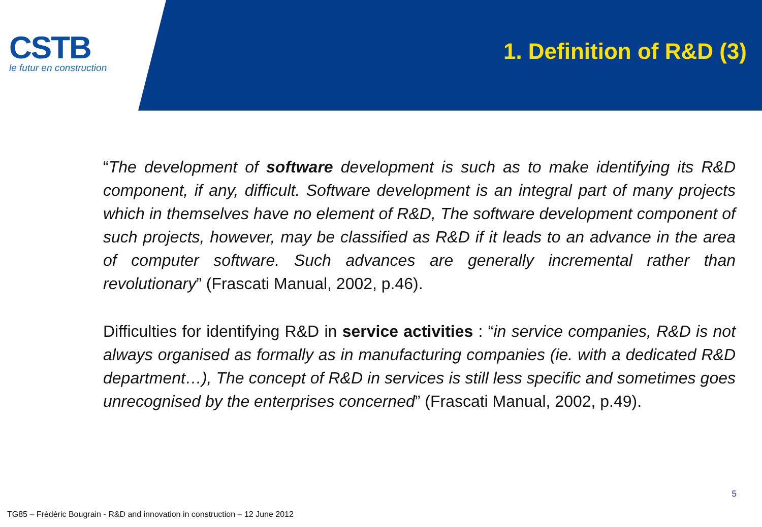CSTB
le futur en construction
1. Definition of R&D (3)
“The development of software development is such as to make identifying its R&D component, if any, difficult. Software development is an integral part of many projects which in themselves have no element of R&D, The software development component of such projects, however, may be classified as R&D if it leads to an advance in the area of computer software. Such advances are generally incremental rather than revolutionary” (Frascati Manual, 2002, p.46).
Difficulties for identifying R&D in service activities : “in service companies, R&D is not always organised as formally as in manufacturing companies (ie. with a dedicated R&D department…), The concept of R&D in services is still less specific and sometimes goes unrecognised by the enterprises concerned” (Frascati Manual, 2002, p.49).
5
TG85 – Frédéric Bougrain - R&D and innovation in construction – 12 June 2012